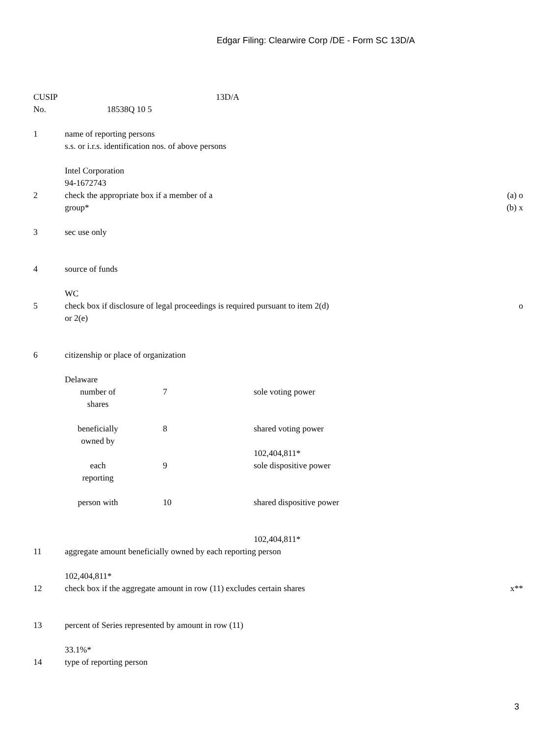Edgar Filing: Clearwire Corp /DE - Form SC 13D/A
| CUSIP No. | 18538Q 10 5 | 13D/A |
| 1 | name of reporting persons s.s. or i.r.s. identification nos. of above persons Intel Corporation 94-1672743 | |
| 2 | check the appropriate box if a member of a group* | (a) o (b) x |
| 3 | sec use only | |
| 4 | source of funds WC | |
| 5 | check box if disclosure of legal proceedings is required pursuant to item 2(d) or 2(e) | o |
| 6 | citizenship or place of organization Delaware | |
| number of shares | 7 | sole voting power |
| beneficially owned by | 8 | shared voting power 102,404,811* |
| each reporting | 9 | sole dispositive power |
| person with | 10 | shared dispositive power 102,404,811* |
| 11 | aggregate amount beneficially owned by each reporting person 102,404,811* | |
| 12 | check box if the aggregate amount in row (11) excludes certain shares | x** |
| 13 | percent of Series represented by amount in row (11) 33.1%* | |
| 14 | type of reporting person | |
3